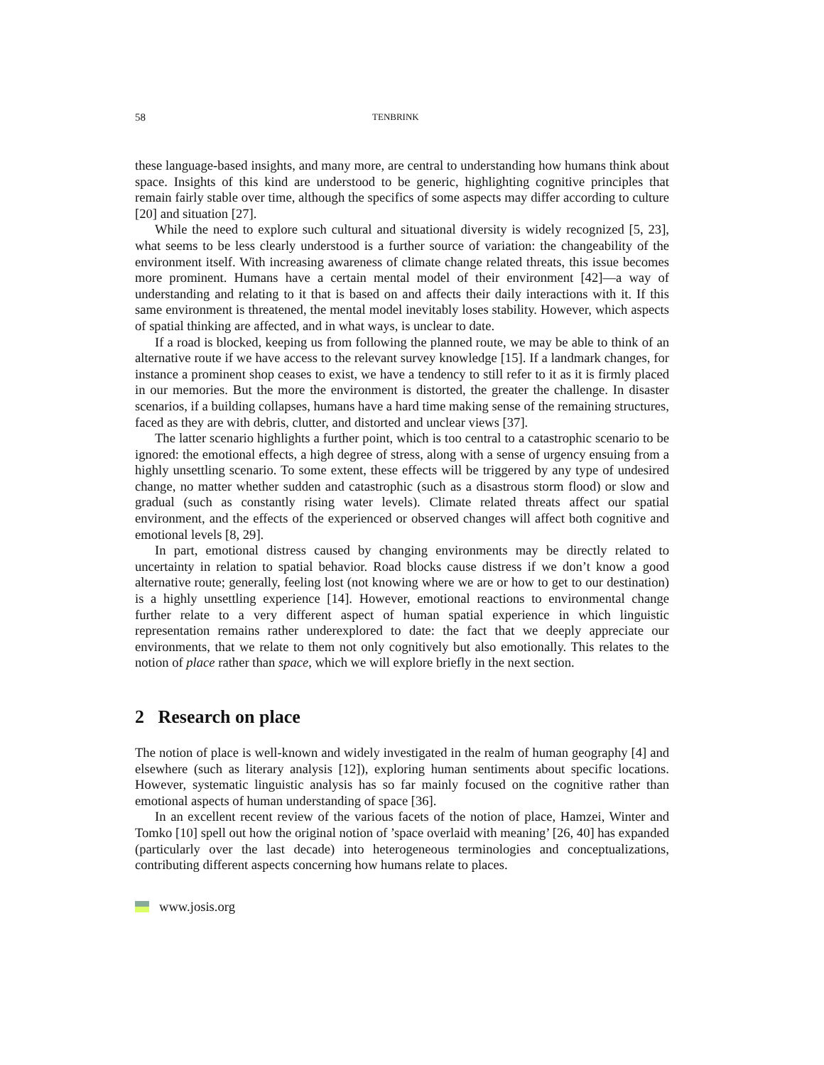58 TENBRINK
these language-based insights, and many more, are central to understanding how humans think about space. Insights of this kind are understood to be generic, highlighting cognitive principles that remain fairly stable over time, although the specifics of some aspects may differ according to culture [20] and situation [27].
While the need to explore such cultural and situational diversity is widely recognized [5, 23], what seems to be less clearly understood is a further source of variation: the changeability of the environment itself. With increasing awareness of climate change related threats, this issue becomes more prominent. Humans have a certain mental model of their environment [42]—a way of understanding and relating to it that is based on and affects their daily interactions with it. If this same environment is threatened, the mental model inevitably loses stability. However, which aspects of spatial thinking are affected, and in what ways, is unclear to date.
If a road is blocked, keeping us from following the planned route, we may be able to think of an alternative route if we have access to the relevant survey knowledge [15]. If a landmark changes, for instance a prominent shop ceases to exist, we have a tendency to still refer to it as it is firmly placed in our memories. But the more the environment is distorted, the greater the challenge. In disaster scenarios, if a building collapses, humans have a hard time making sense of the remaining structures, faced as they are with debris, clutter, and distorted and unclear views [37].
The latter scenario highlights a further point, which is too central to a catastrophic scenario to be ignored: the emotional effects, a high degree of stress, along with a sense of urgency ensuing from a highly unsettling scenario. To some extent, these effects will be triggered by any type of undesired change, no matter whether sudden and catastrophic (such as a disastrous storm flood) or slow and gradual (such as constantly rising water levels). Climate related threats affect our spatial environment, and the effects of the experienced or observed changes will affect both cognitive and emotional levels [8, 29].
In part, emotional distress caused by changing environments may be directly related to uncertainty in relation to spatial behavior. Road blocks cause distress if we don’t know a good alternative route; generally, feeling lost (not knowing where we are or how to get to our destination) is a highly unsettling experience [14]. However, emotional reactions to environmental change further relate to a very different aspect of human spatial experience in which linguistic representation remains rather underexplored to date: the fact that we deeply appreciate our environments, that we relate to them not only cognitively but also emotionally. This relates to the notion of place rather than space, which we will explore briefly in the next section.
2 Research on place
The notion of place is well-known and widely investigated in the realm of human geography [4] and elsewhere (such as literary analysis [12]), exploring human sentiments about specific locations. However, systematic linguistic analysis has so far mainly focused on the cognitive rather than emotional aspects of human understanding of space [36].
In an excellent recent review of the various facets of the notion of place, Hamzei, Winter and Tomko [10] spell out how the original notion of ’space overlaid with meaning’ [26, 40] has expanded (particularly over the last decade) into heterogeneous terminologies and conceptualizations, contributing different aspects concerning how humans relate to places.
www.josis.org